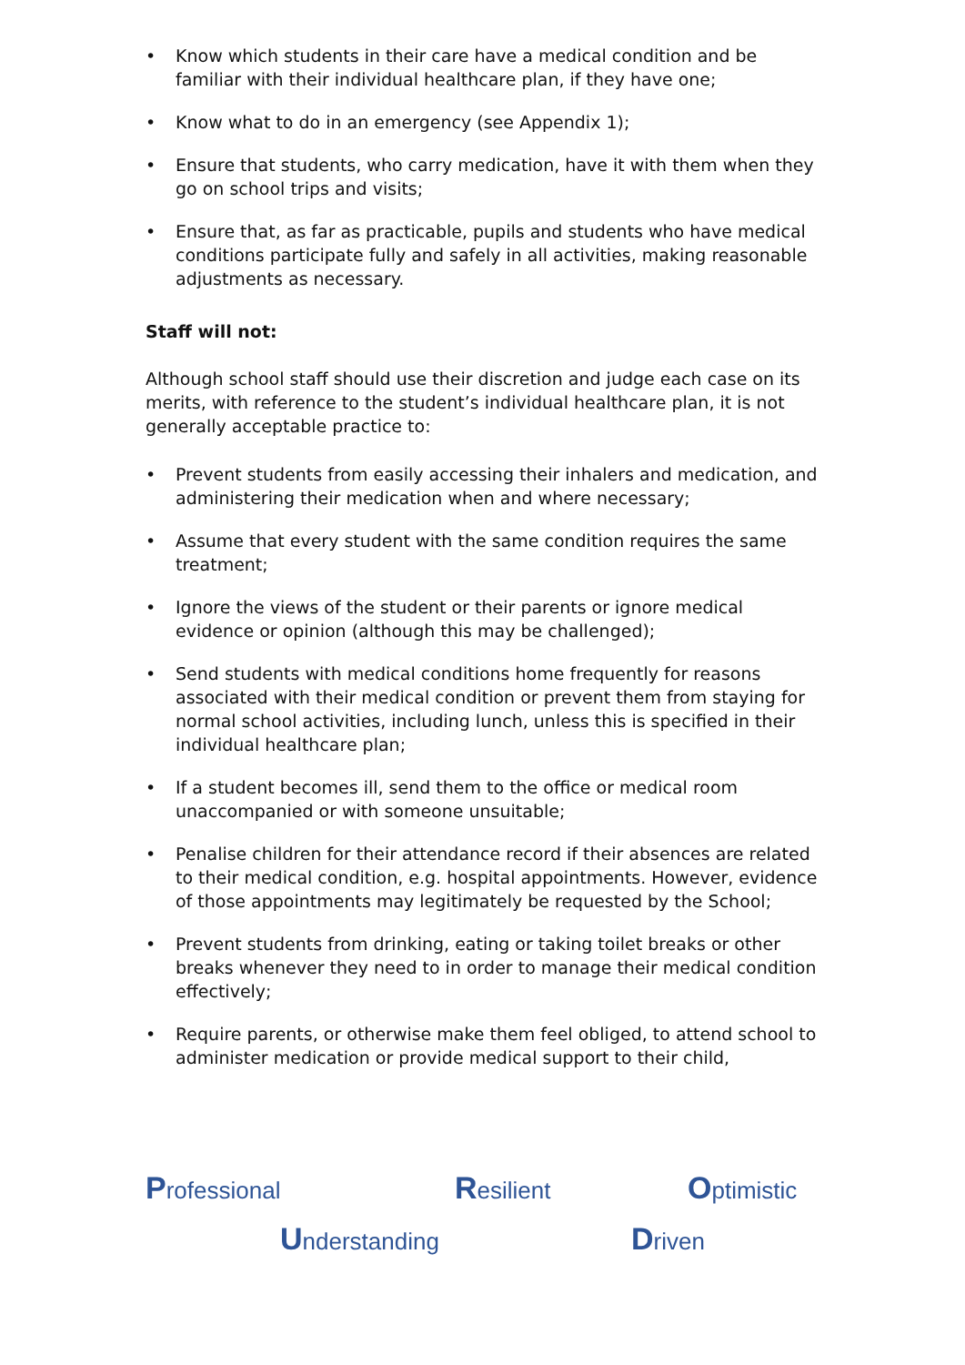• Know which students in their care have a medical condition and be familiar with their individual healthcare plan, if they have one;
• Know what to do in an emergency (see Appendix 1);
• Ensure that students, who carry medication, have it with them when they go on school trips and visits;
• Ensure that, as far as practicable, pupils and students who have medical conditions participate fully and safely in all activities, making reasonable adjustments as necessary.
Staff will not:
Although school staff should use their discretion and judge each case on its merits, with reference to the student’s individual healthcare plan, it is not generally acceptable practice to:
• Prevent students from easily accessing their inhalers and medication, and administering their medication when and where necessary;
• Assume that every student with the same condition requires the same treatment;
• Ignore the views of the student or their parents or ignore medical evidence or opinion (although this may be challenged);
• Send students with medical conditions home frequently for reasons associated with their medical condition or prevent them from staying for normal school activities, including lunch, unless this is specified in their individual healthcare plan;
• If a student becomes ill, send them to the office or medical room unaccompanied or with someone unsuitable;
• Penalise children for their attendance record if their absences are related to their medical condition, e.g. hospital appointments. However, evidence of those appointments may legitimately be requested by the School;
• Prevent students from drinking, eating or taking toilet breaks or other breaks whenever they need to in order to manage their medical condition effectively;
• Require parents, or otherwise make them feel obliged, to attend school to administer medication or provide medical support to their child,
Professional Resilient Optimistic
Understanding Driven